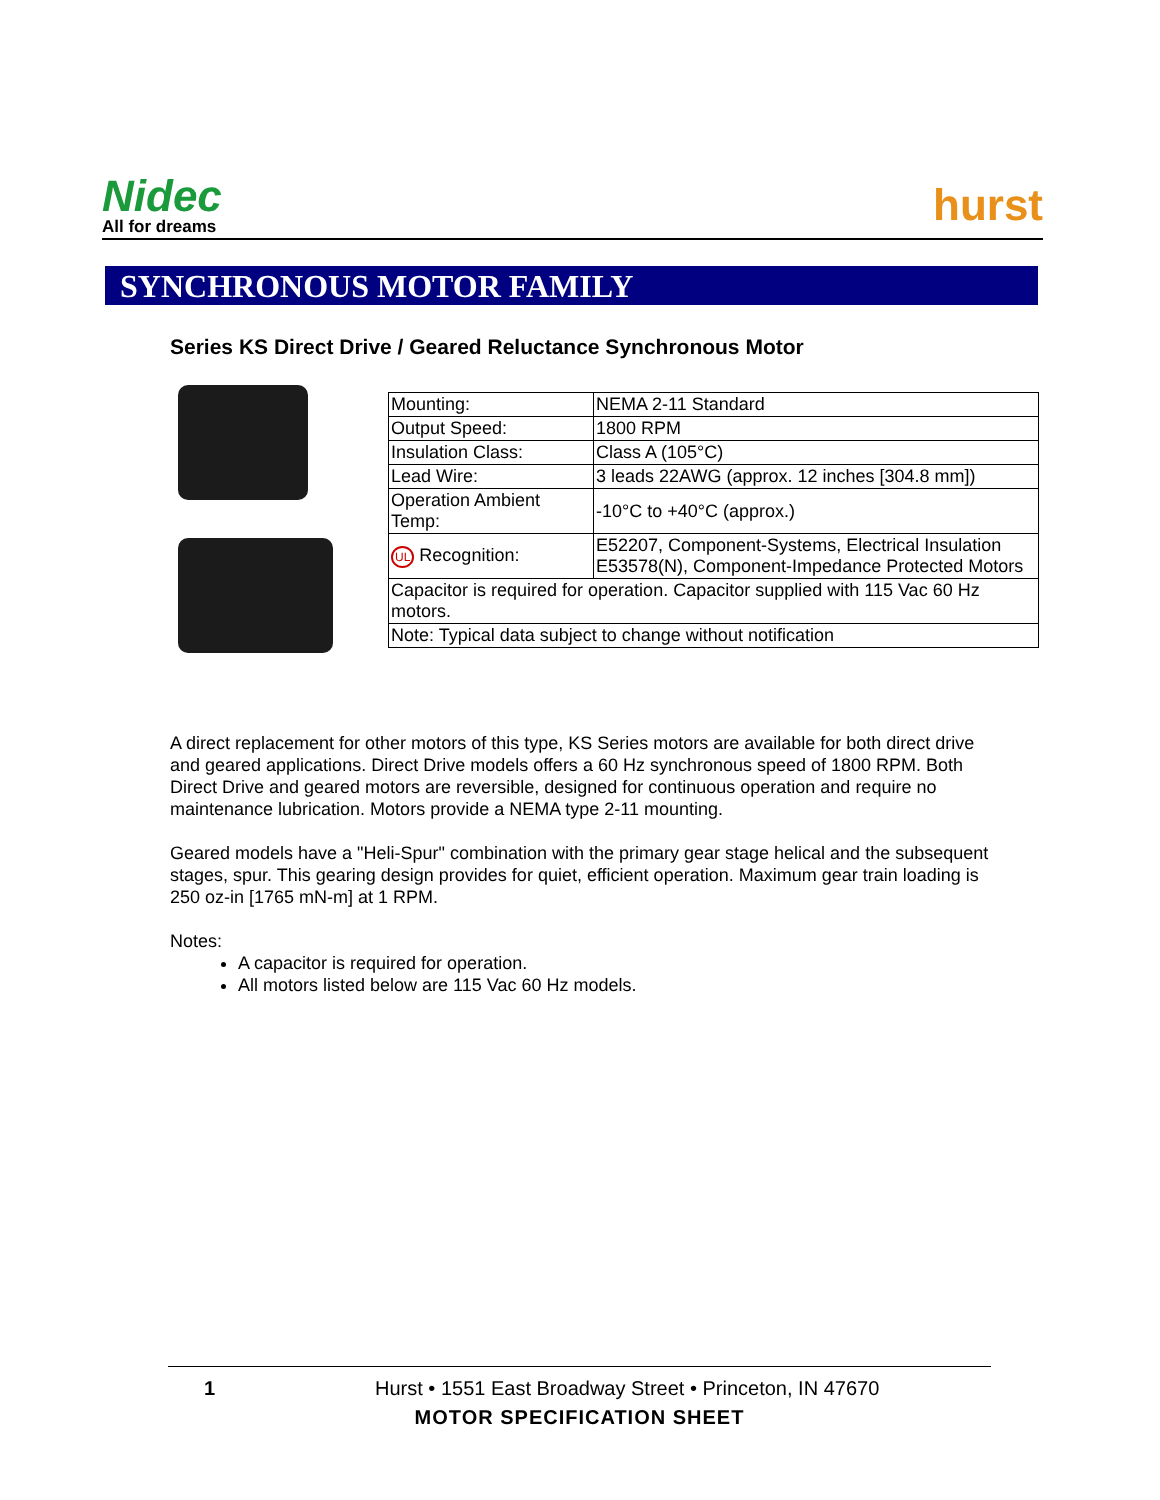Nidec
All for dreams
hurst
SYNCHRONOUS MOTOR FAMILY
Series KS Direct Drive / Geared Reluctance Synchronous Motor
| Mounting: | NEMA 2-11 Standard |
| Output Speed: | 1800 RPM |
| Insulation Class: | Class A (105°C) |
| Lead Wire: | 3 leads 22AWG (approx. 12 inches [304.8 mm]) |
| Operation Ambient Temp: | -10°C to +40°C (approx.) |
| UL Recognition: | E52207, Component-Systems, Electrical Insulation E53578(N), Component-Impedance Protected Motors |
| Capacitor is required for operation. Capacitor supplied with 115 Vac 60 Hz motors. | |
| Note: Typical data subject to change without notification | |
A direct replacement for other motors of this type, KS Series motors are available for both direct drive and geared applications. Direct Drive models offers a 60 Hz synchronous speed of 1800 RPM. Both Direct Drive and geared motors are reversible, designed for continuous operation and require no maintenance lubrication. Motors provide a NEMA type 2-11 mounting.
Geared models have a "Heli-Spur" combination with the primary gear stage helical and the subsequent stages, spur. This gearing design provides for quiet, efficient operation. Maximum gear train loading is 250 oz-in [1765 mN-m] at 1 RPM.
Notes:
A capacitor is required for operation.
All motors listed below are 115 Vac 60 Hz models.
1 Hurst • 1551 East Broadway Street • Princeton, IN 47670
MOTOR SPECIFICATION SHEET